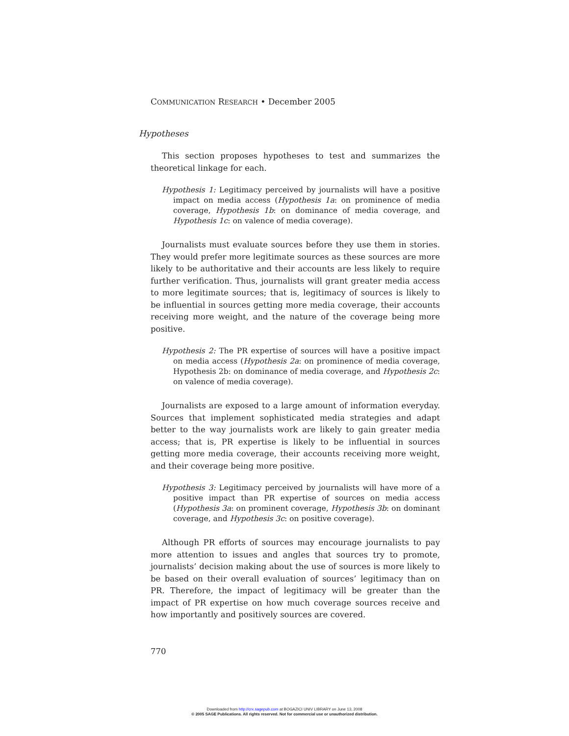COMMUNICATION RESEARCH • December 2005
Hypotheses
This section proposes hypotheses to test and summarizes the theoretical linkage for each.
Hypothesis 1: Legitimacy perceived by journalists will have a positive impact on media access (Hypothesis 1a: on prominence of media coverage, Hypothesis 1b: on dominance of media coverage, and Hypothesis 1c: on valence of media coverage).
Journalists must evaluate sources before they use them in stories. They would prefer more legitimate sources as these sources are more likely to be authoritative and their accounts are less likely to require further verification. Thus, journalists will grant greater media access to more legitimate sources; that is, legitimacy of sources is likely to be influential in sources getting more media coverage, their accounts receiving more weight, and the nature of the coverage being more positive.
Hypothesis 2: The PR expertise of sources will have a positive impact on media access (Hypothesis 2a: on prominence of media coverage, Hypothesis 2b: on dominance of media coverage, and Hypothesis 2c: on valence of media coverage).
Journalists are exposed to a large amount of information everyday. Sources that implement sophisticated media strategies and adapt better to the way journalists work are likely to gain greater media access; that is, PR expertise is likely to be influential in sources getting more media coverage, their accounts receiving more weight, and their coverage being more positive.
Hypothesis 3: Legitimacy perceived by journalists will have more of a positive impact than PR expertise of sources on media access (Hypothesis 3a: on prominent coverage, Hypothesis 3b: on dominant coverage, and Hypothesis 3c: on positive coverage).
Although PR efforts of sources may encourage journalists to pay more attention to issues and angles that sources try to promote, journalists’ decision making about the use of sources is more likely to be based on their overall evaluation of sources’ legitimacy than on PR. Therefore, the impact of legitimacy will be greater than the impact of PR expertise on how much coverage sources receive and how importantly and positively sources are covered.
770
Downloaded from http://crx.sagepub.com at BOGAZICI UNIV LIBRARY on June 13, 2008
© 2005 SAGE Publications. All rights reserved. Not for commercial use or unauthorized distribution.